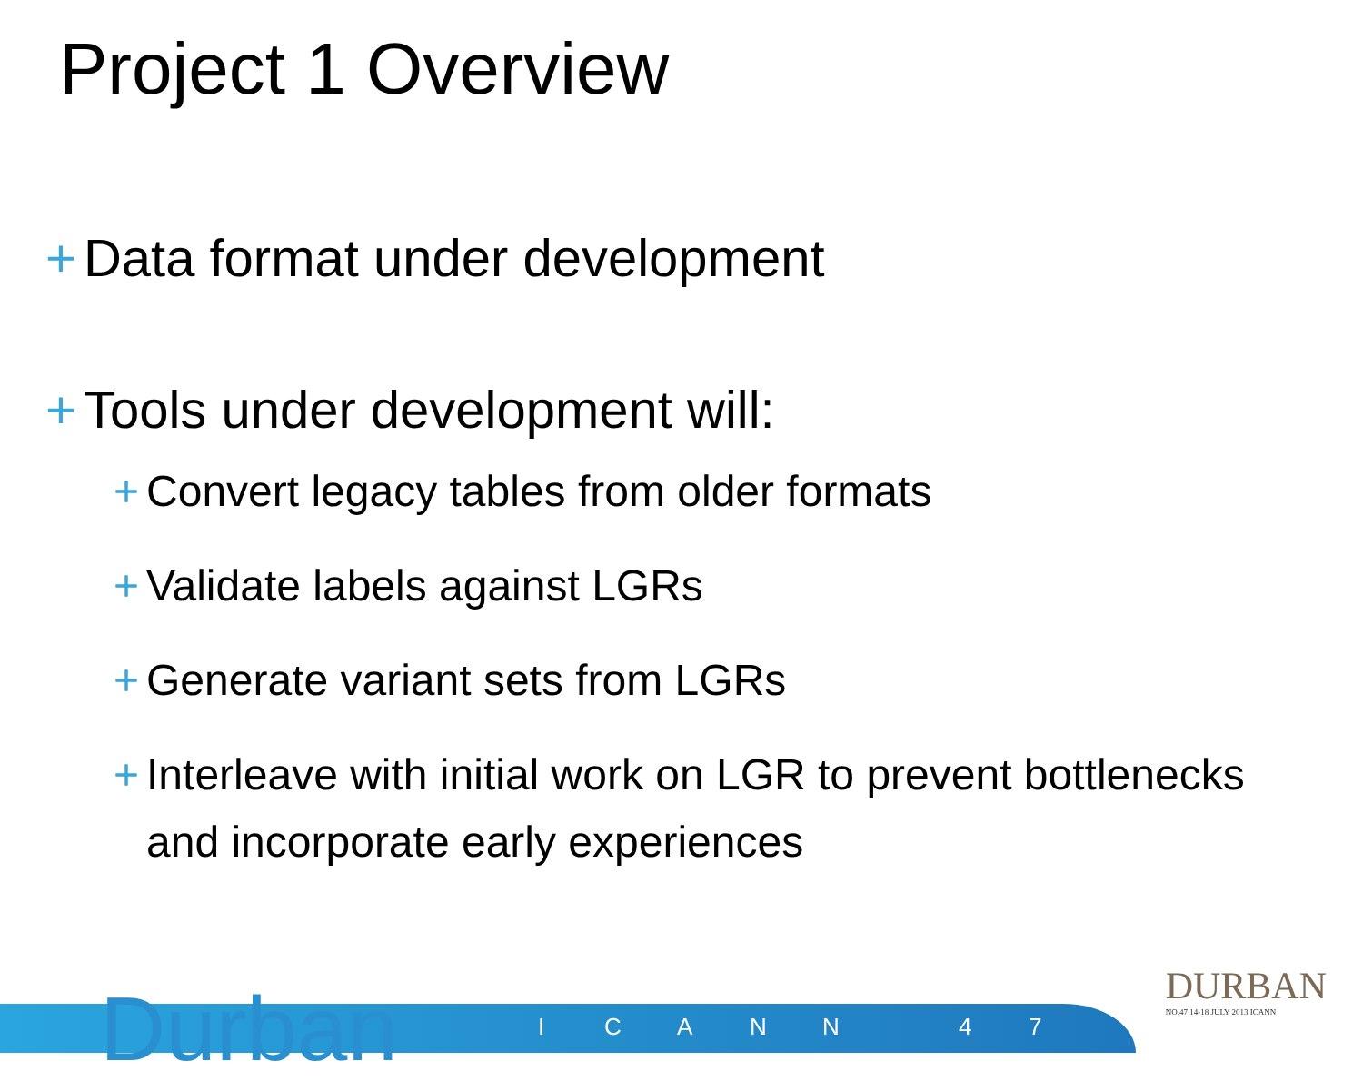Project 1 Overview
+ Data format under development
+ Tools under development will:
+ Convert legacy tables from older formats
+ Validate labels against LGRs
+ Generate variant sets from LGRs
+ Interleave with initial work on LGR to prevent bottlenecks and incorporate early experiences
Durban I C A N N 4 7
DURBAN
NO.47 14-18 JULY 2013 ICANN